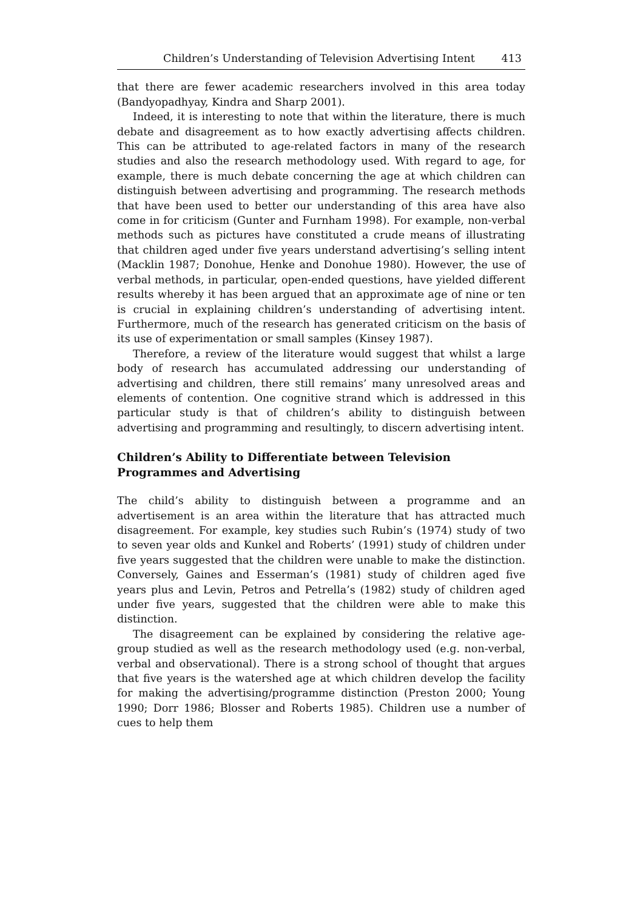Children’s Understanding of Television Advertising Intent 413
that there are fewer academic researchers involved in this area today (Bandyopadhyay, Kindra and Sharp 2001).
Indeed, it is interesting to note that within the literature, there is much debate and disagreement as to how exactly advertising affects children. This can be attributed to age-related factors in many of the research studies and also the research methodology used. With regard to age, for example, there is much debate concerning the age at which children can distinguish between advertising and programming. The research methods that have been used to better our understanding of this area have also come in for criticism (Gunter and Furnham 1998). For example, non-verbal methods such as pictures have constituted a crude means of illustrating that children aged under five years understand advertising’s selling intent (Macklin 1987; Donohue, Henke and Donohue 1980). However, the use of verbal methods, in particular, open-ended questions, have yielded different results whereby it has been argued that an approximate age of nine or ten is crucial in explaining children’s understanding of advertising intent. Furthermore, much of the research has generated criticism on the basis of its use of experimentation or small samples (Kinsey 1987).
Therefore, a review of the literature would suggest that whilst a large body of research has accumulated addressing our understanding of advertising and children, there still remains’ many unresolved areas and elements of contention. One cognitive strand which is addressed in this particular study is that of children’s ability to distinguish between advertising and programming and resultingly, to discern advertising intent.
Children’s Ability to Differentiate between Television Programmes and Advertising
The child’s ability to distinguish between a programme and an advertisement is an area within the literature that has attracted much disagreement. For example, key studies such Rubin’s (1974) study of two to seven year olds and Kunkel and Roberts’ (1991) study of children under five years suggested that the children were unable to make the distinction. Conversely, Gaines and Esserman’s (1981) study of children aged five years plus and Levin, Petros and Petrella’s (1982) study of children aged under five years, suggested that the children were able to make this distinction.
The disagreement can be explained by considering the relative age-group studied as well as the research methodology used (e.g. non-verbal, verbal and observational). There is a strong school of thought that argues that five years is the watershed age at which children develop the facility for making the advertising/programme distinction (Preston 2000; Young 1990; Dorr 1986; Blosser and Roberts 1985). Children use a number of cues to help them